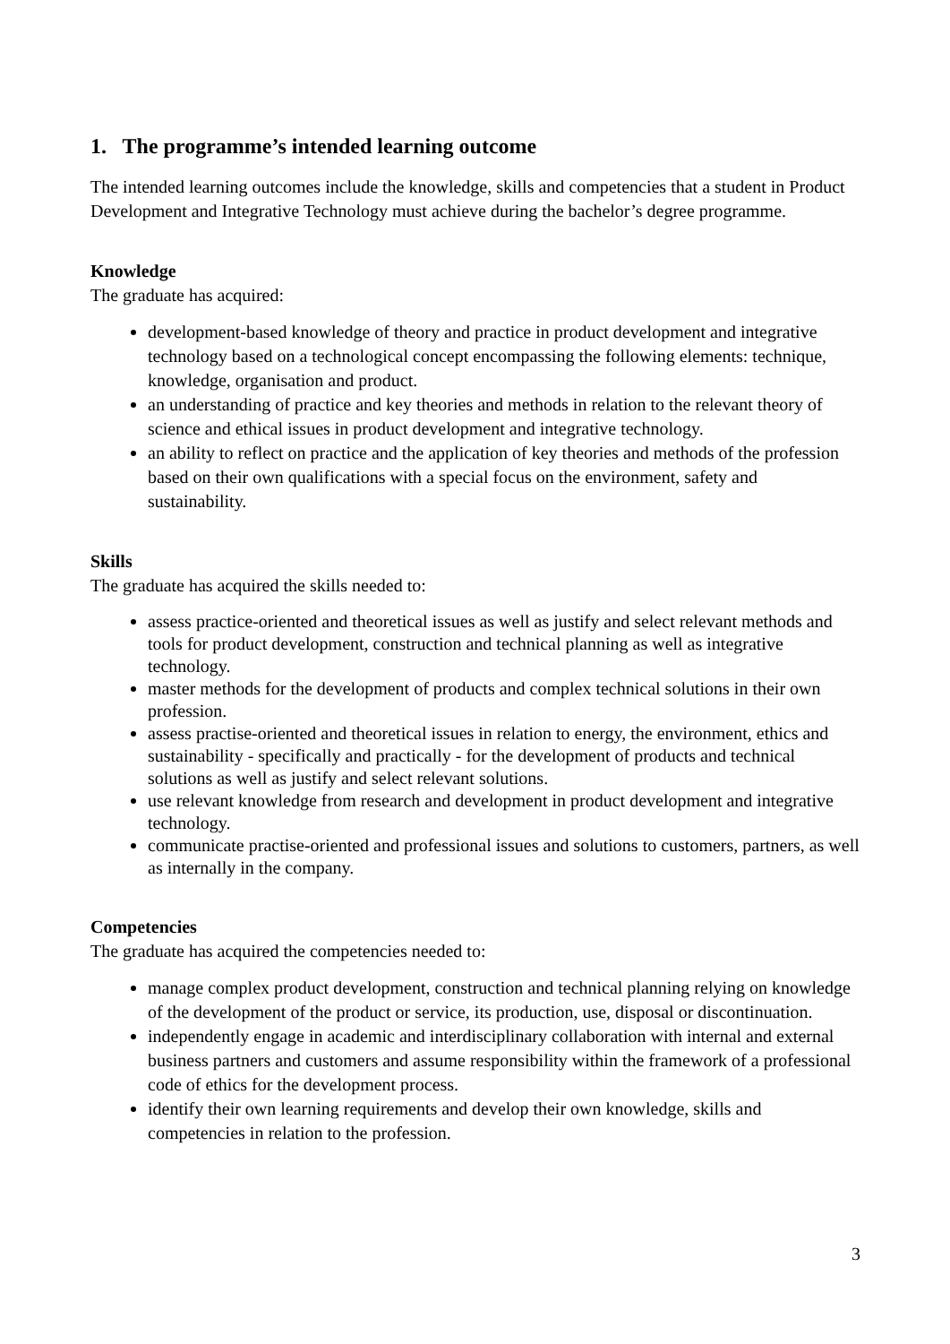1. The programme’s intended learning outcome
The intended learning outcomes include the knowledge, skills and competencies that a student in Product Development and Integrative Technology must achieve during the bachelor’s degree programme.
Knowledge
The graduate has acquired:
development-based knowledge of theory and practice in product development and integrative technology based on a technological concept encompassing the following elements: technique, knowledge, organisation and product.
an understanding of practice and key theories and methods in relation to the relevant theory of science and ethical issues in product development and integrative technology.
an ability to reflect on practice and the application of key theories and methods of the profession based on their own qualifications with a special focus on the environment, safety and sustainability.
Skills
The graduate has acquired the skills needed to:
assess practice-oriented and theoretical issues as well as justify and select relevant methods and tools for product development, construction and technical planning as well as integrative technology.
master methods for the development of products and complex technical solutions in their own profession.
assess practise-oriented and theoretical issues in relation to energy, the environment, ethics and sustainability - specifically and practically - for the development of products and technical solutions as well as justify and select relevant solutions.
use relevant knowledge from research and development in product development and integrative technology.
communicate practise-oriented and professional issues and solutions to customers, partners, as well as internally in the company.
Competencies
The graduate has acquired the competencies needed to:
manage complex product development, construction and technical planning relying on knowledge of the development of the product or service, its production, use, disposal or discontinuation.
independently engage in academic and interdisciplinary collaboration with internal and external business partners and customers and assume responsibility within the framework of a professional code of ethics for the development process.
identify their own learning requirements and develop their own knowledge, skills and competencies in relation to the profession.
3